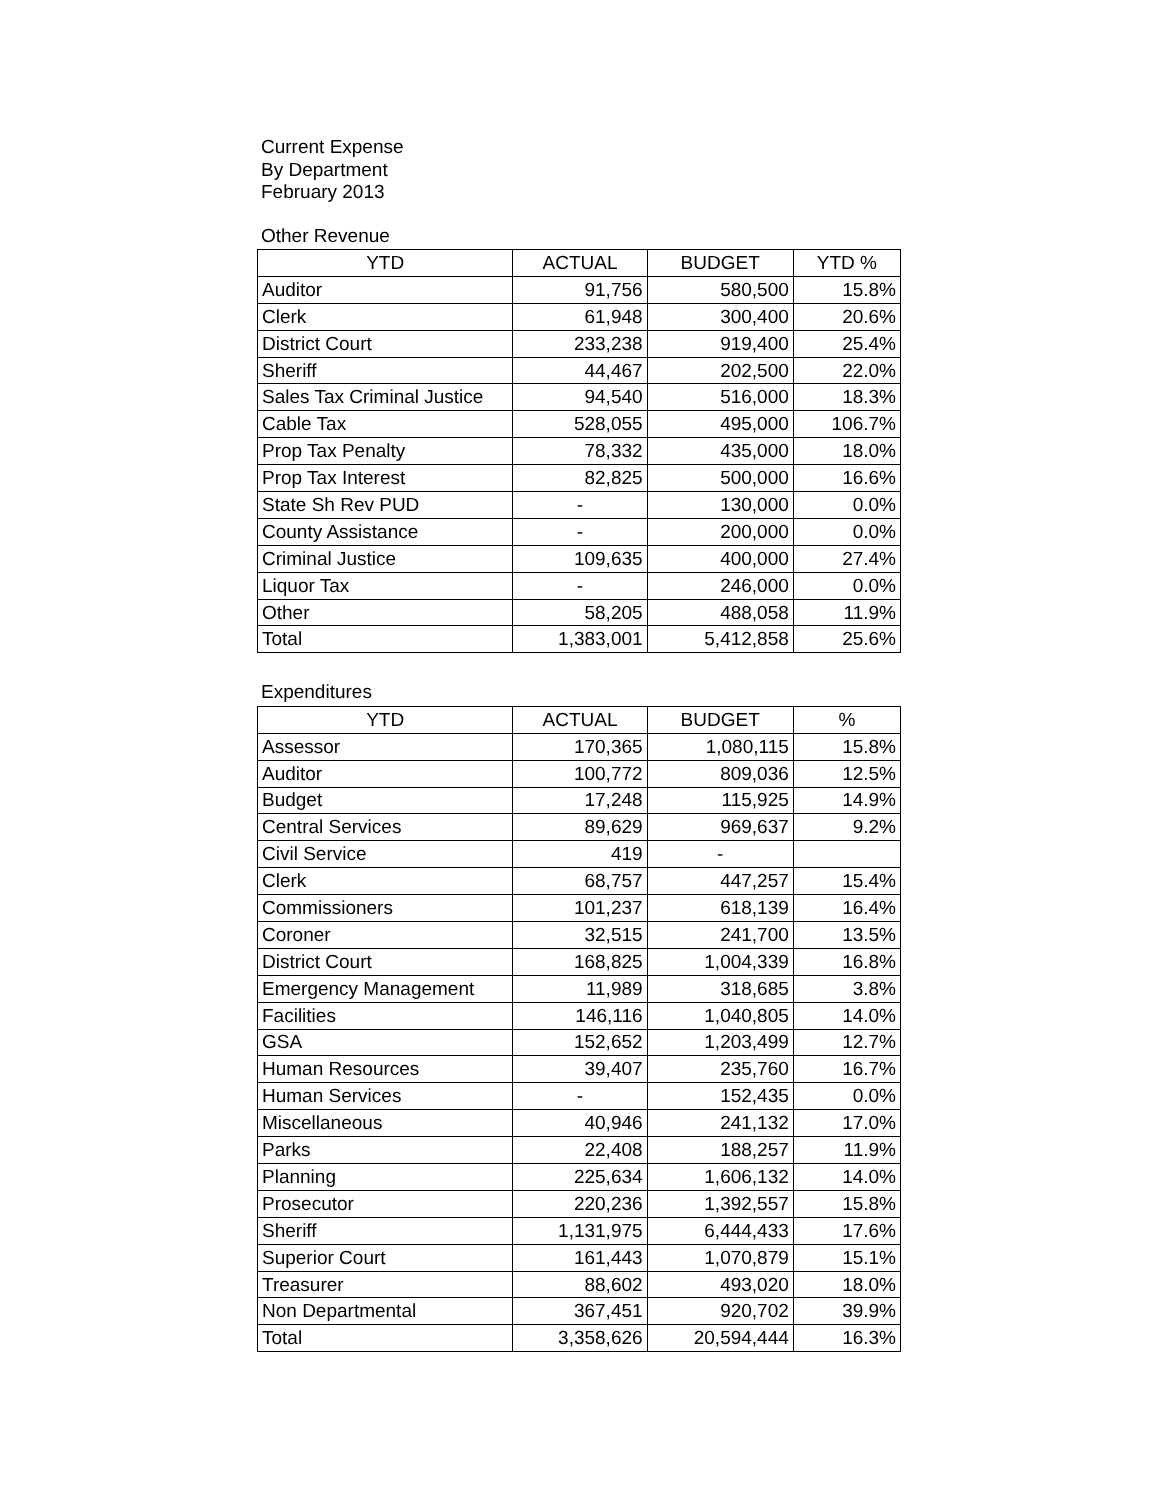Current Expense
By Department
February 2013
Other Revenue
| YTD | ACTUAL | BUDGET | YTD % |
| --- | --- | --- | --- |
| Auditor | 91,756 | 580,500 | 15.8% |
| Clerk | 61,948 | 300,400 | 20.6% |
| District Court | 233,238 | 919,400 | 25.4% |
| Sheriff | 44,467 | 202,500 | 22.0% |
| Sales Tax Criminal Justice | 94,540 | 516,000 | 18.3% |
| Cable Tax | 528,055 | 495,000 | 106.7% |
| Prop Tax Penalty | 78,332 | 435,000 | 18.0% |
| Prop Tax Interest | 82,825 | 500,000 | 16.6% |
| State Sh Rev PUD | - | 130,000 | 0.0% |
| County Assistance | - | 200,000 | 0.0% |
| Criminal Justice | 109,635 | 400,000 | 27.4% |
| Liquor Tax | - | 246,000 | 0.0% |
| Other | 58,205 | 488,058 | 11.9% |
| Total | 1,383,001 | 5,412,858 | 25.6% |
Expenditures
| YTD | ACTUAL | BUDGET | % |
| --- | --- | --- | --- |
| Assessor | 170,365 | 1,080,115 | 15.8% |
| Auditor | 100,772 | 809,036 | 12.5% |
| Budget | 17,248 | 115,925 | 14.9% |
| Central Services | 89,629 | 969,637 | 9.2% |
| Civil Service | 419 | - | |
| Clerk | 68,757 | 447,257 | 15.4% |
| Commissioners | 101,237 | 618,139 | 16.4% |
| Coroner | 32,515 | 241,700 | 13.5% |
| District Court | 168,825 | 1,004,339 | 16.8% |
| Emergency Management | 11,989 | 318,685 | 3.8% |
| Facilities | 146,116 | 1,040,805 | 14.0% |
| GSA | 152,652 | 1,203,499 | 12.7% |
| Human Resources | 39,407 | 235,760 | 16.7% |
| Human Services | - | 152,435 | 0.0% |
| Miscellaneous | 40,946 | 241,132 | 17.0% |
| Parks | 22,408 | 188,257 | 11.9% |
| Planning | 225,634 | 1,606,132 | 14.0% |
| Prosecutor | 220,236 | 1,392,557 | 15.8% |
| Sheriff | 1,131,975 | 6,444,433 | 17.6% |
| Superior Court | 161,443 | 1,070,879 | 15.1% |
| Treasurer | 88,602 | 493,020 | 18.0% |
| Non Departmental | 367,451 | 920,702 | 39.9% |
| Total | 3,358,626 | 20,594,444 | 16.3% |